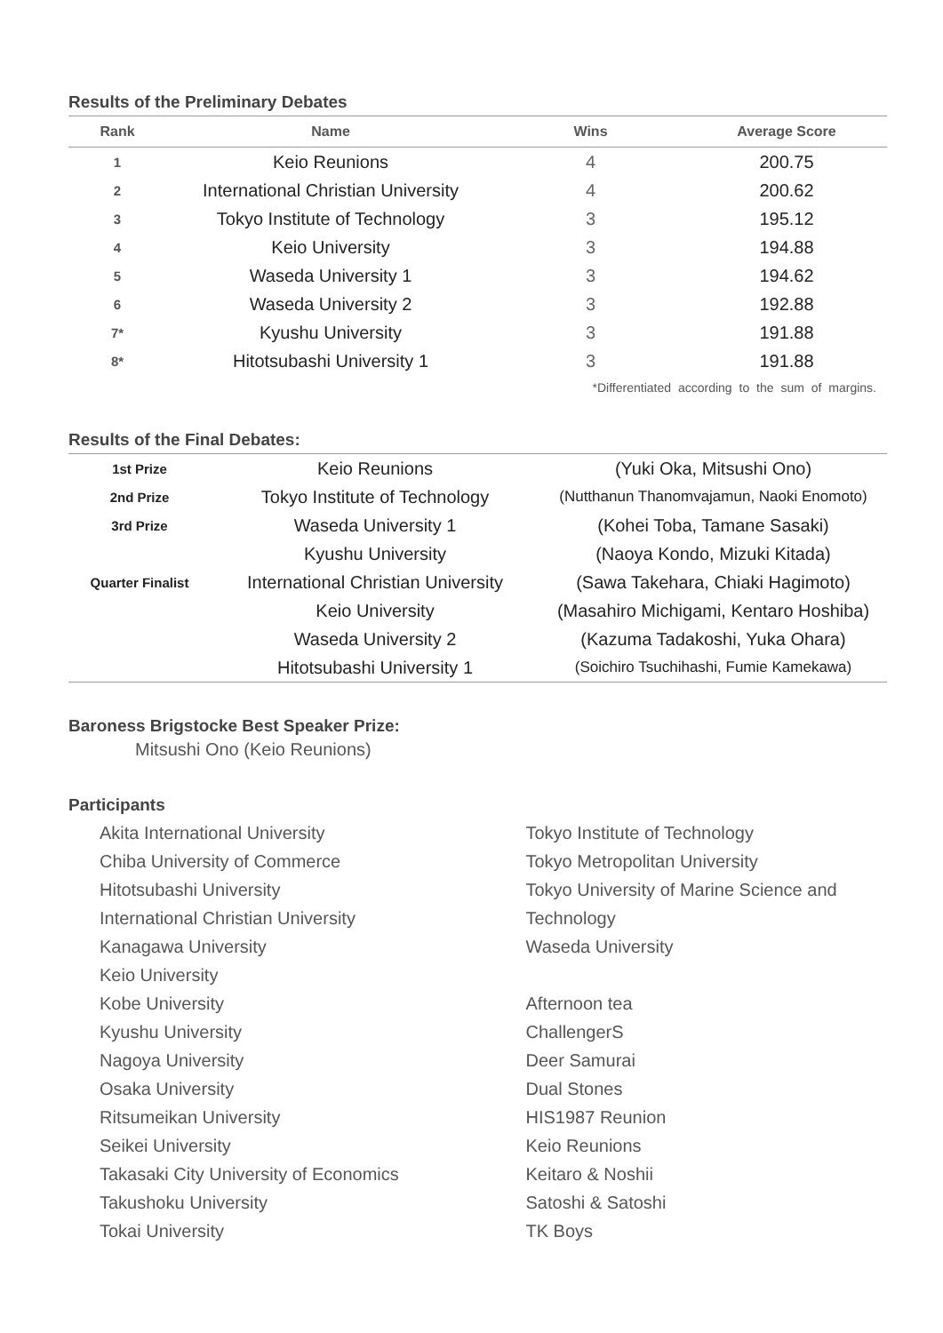Results of the Preliminary Debates
| Rank | Name | Wins | Average Score |
| --- | --- | --- | --- |
| 1 | Keio Reunions | 4 | 200.75 |
| 2 | International Christian University | 4 | 200.62 |
| 3 | Tokyo Institute of Technology | 3 | 195.12 |
| 4 | Keio University | 3 | 194.88 |
| 5 | Waseda University 1 | 3 | 194.62 |
| 6 | Waseda University 2 | 3 | 192.88 |
| 7* | Kyushu University | 3 | 191.88 |
| 8* | Hitotsubashi University 1 | 3 | 191.88 |
*Differentiated according to the sum of margins.
Results of the Final Debates:
| 1st Prize | Keio Reunions | (Yuki Oka, Mitsushi Ono) |
| 2nd Prize | Tokyo Institute of Technology | (Nutthanun Thanomvajamun, Naoki Enomoto) |
| 3rd Prize | Waseda University 1 | (Kohei Toba, Tamane Sasaki) |
| | Kyushu University | (Naoya Kondo, Mizuki Kitada) |
| Quarter Finalist | International Christian University | (Sawa Takehara, Chiaki Hagimoto) |
| | Keio University | (Masahiro Michigami, Kentaro Hoshiba) |
| | Waseda University 2 | (Kazuma Tadakoshi, Yuka Ohara) |
| | Hitotsubashi University 1 | (Soichiro Tsuchihashi, Fumie Kamekawa) |
Baroness Brigstocke Best Speaker Prize:
Mitsushi Ono (Keio Reunions)
Participants
Akita International University
Chiba University of Commerce
Hitotsubashi University
International Christian University
Kanagawa University
Keio University
Kobe University
Kyushu University
Nagoya University
Osaka University
Ritsumeikan University
Seikei University
Takasaki City University of Economics
Takushoku University
Tokai University
Tokyo Institute of Technology
Tokyo Metropolitan University
Tokyo University of Marine Science and
Technology
Waseda University
Afternoon tea
ChallengerS
Deer Samurai
Dual Stones
HIS1987 Reunion
Keio Reunions
Keitaro & Noshii
Satoshi & Satoshi
TK Boys